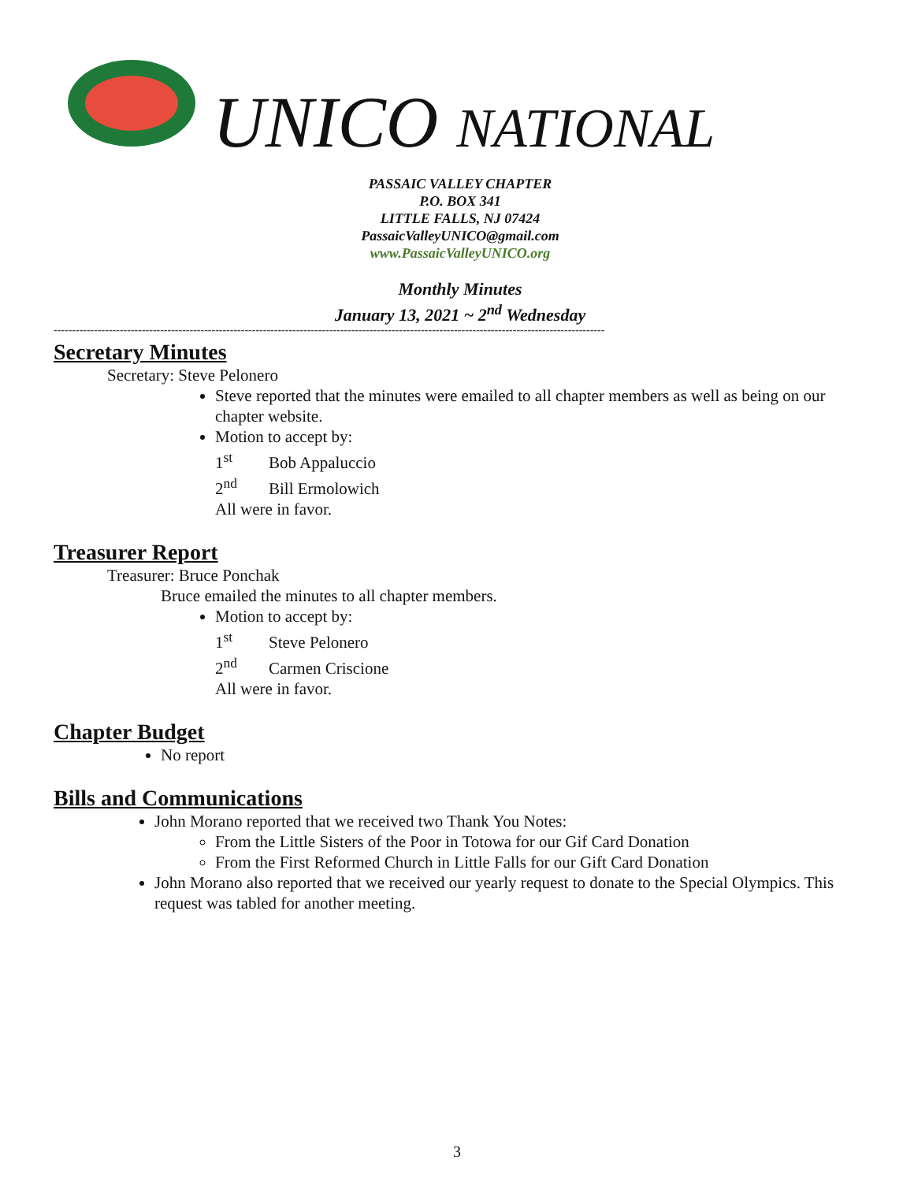UNICO NATIONAL
PASSAIC VALLEY CHAPTER
P.O. BOX 341
LITTLE FALLS, NJ 07424
PassaicValleyUNICO@gmail.com
www.PassaicValleyUNICO.org
Monthly Minutes
January 13, 2021 ~ 2<sup>nd</sup> Wednesday
------------------------------------------------------------------------------------------------------------------------------------------------------
Secretary Minutes
Secretary: Steve Pelonero
Steve reported that the minutes were emailed to all chapter members as well as being on our chapter website.
Motion to accept by:
1<sup>st</sup> Bob Appaluccio
2<sup>nd</sup> Bill Ermolowich
All were in favor.
Treasurer Report
Treasurer: Bruce Ponchak
Bruce emailed the minutes to all chapter members.
Motion to accept by:
1<sup>st</sup> Steve Pelonero
2<sup>nd</sup> Carmen Criscione
All were in favor.
Chapter Budget
No report
Bills and Communications
John Morano reported that we received two Thank You Notes:
From the Little Sisters of the Poor in Totowa for our Gif Card Donation
From the First Reformed Church in Little Falls for our Gift Card Donation
John Morano also reported that we received our yearly request to donate to the Special Olympics. This request was tabled for another meeting.
3